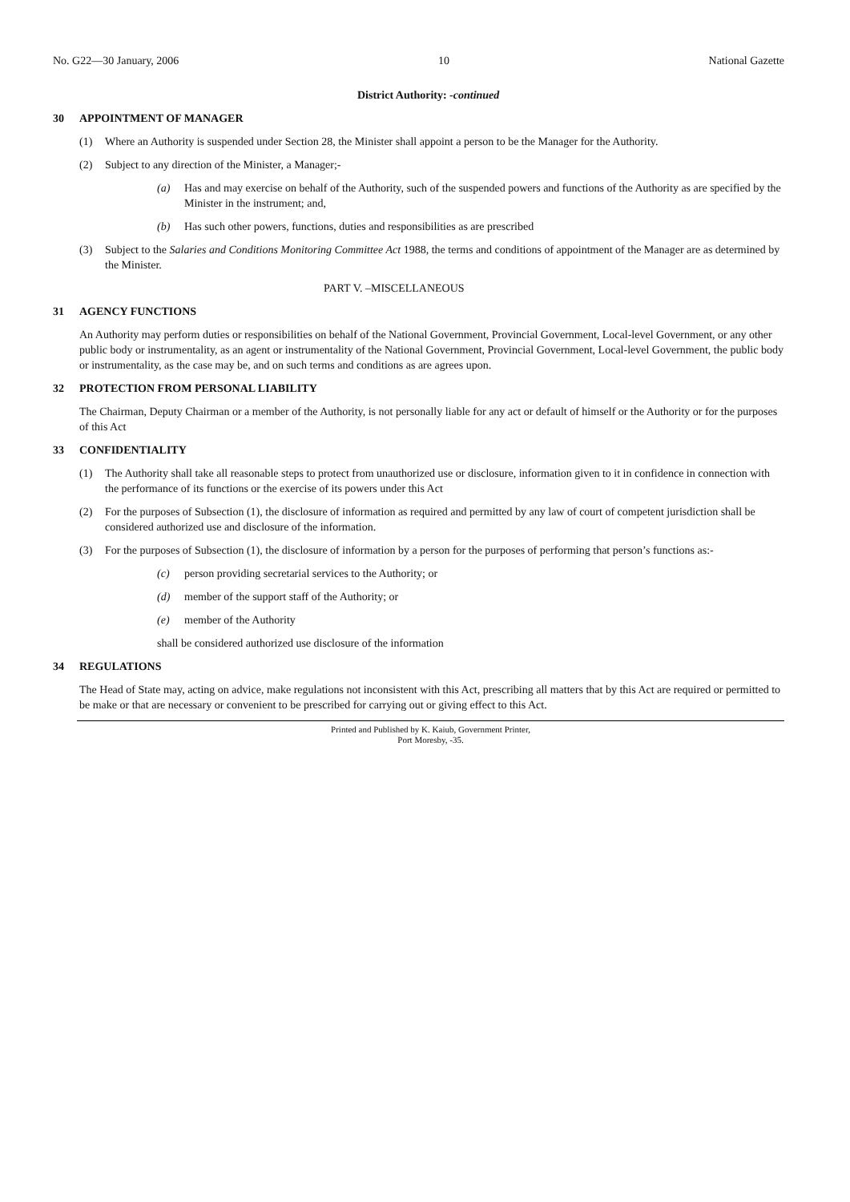No. G22—30 January, 2006 10 National Gazette
District Authority: -continued
30 APPOINTMENT OF MANAGER
(1) Where an Authority is suspended under Section 28, the Minister shall appoint a person to be the Manager for the Authority.
(2) Subject to any direction of the Minister, a Manager;-
(a) Has and may exercise on behalf of the Authority, such of the suspended powers and functions of the Authority as are specified by the Minister in the instrument; and,
(b) Has such other powers, functions, duties and responsibilities as are prescribed
(3) Subject to the Salaries and Conditions Monitoring Committee Act 1988, the terms and conditions of appointment of the Manager are as determined by the Minister.
PART V. –MISCELLANEOUS
31 AGENCY FUNCTIONS
An Authority may perform duties or responsibilities on behalf of the National Government, Provincial Government, Local-level Government, or any other public body or instrumentality, as an agent or instrumentality of the National Government, Provincial Government, Local-level Government, the public body or instrumentality, as the case may be, and on such terms and conditions as are agrees upon.
32 PROTECTION FROM PERSONAL LIABILITY
The Chairman, Deputy Chairman or a member of the Authority, is not personally liable for any act or default of himself or the Authority or for the purposes of this Act
33 CONFIDENTIALITY
(1) The Authority shall take all reasonable steps to protect from unauthorized use or disclosure, information given to it in confidence in connection with the performance of its functions or the exercise of its powers under this Act
(2) For the purposes of Subsection (1), the disclosure of information as required and permitted by any law of court of competent jurisdiction shall be considered authorized use and disclosure of the information.
(3) For the purposes of Subsection (1), the disclosure of information by a person for the purposes of performing that person’s functions as:-
(c) person providing secretarial services to the Authority; or
(d) member of the support staff of the Authority; or
(e) member of the Authority
shall be considered authorized use disclosure of the information
34 REGULATIONS
The Head of State may, acting on advice, make regulations not inconsistent with this Act, prescribing all matters that by this Act are required or permitted to be make or that are necessary or convenient to be prescribed for carrying out or giving effect to this Act.
Printed and Published by K. Kaiub, Government Printer,
Port Moresby, -35.